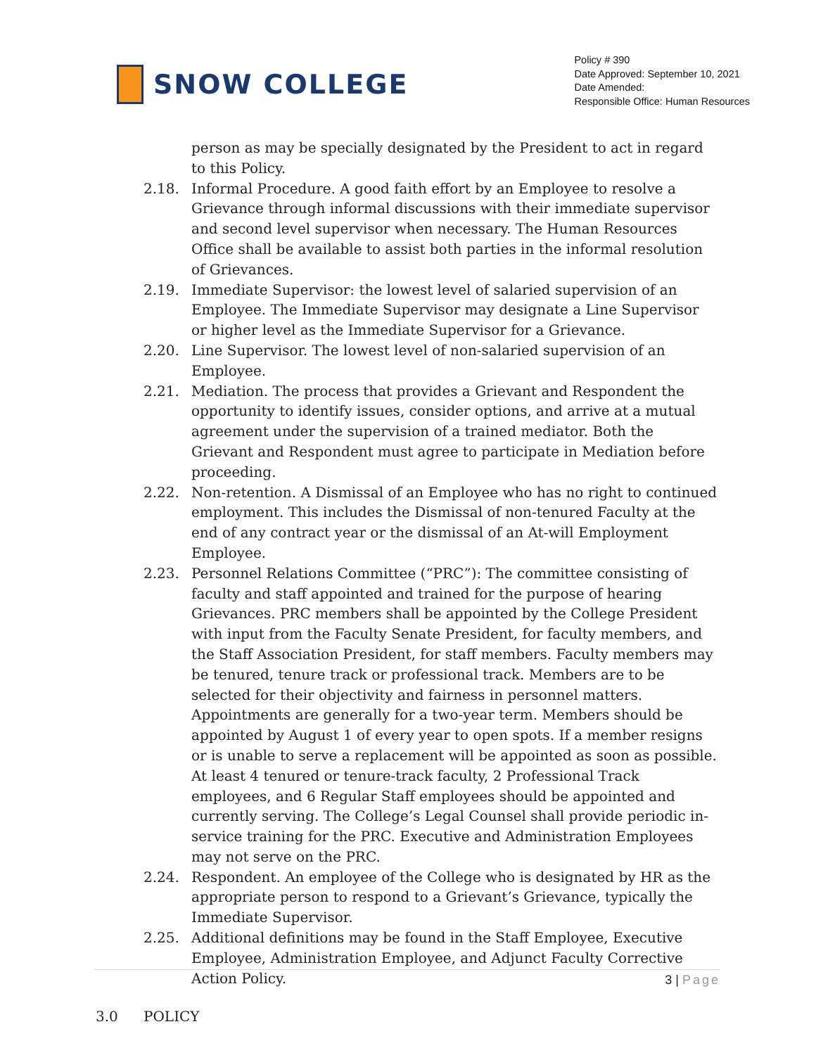SNOW COLLEGE
Policy # 390
Date Approved: September 10, 2021
Date Amended:
Responsible Office: Human Resources
person as may be specially designated by the President to act in regard to this Policy.
2.18. Informal Procedure. A good faith effort by an Employee to resolve a Grievance through informal discussions with their immediate supervisor and second level supervisor when necessary. The Human Resources Office shall be available to assist both parties in the informal resolution of Grievances.
2.19. Immediate Supervisor: the lowest level of salaried supervision of an Employee. The Immediate Supervisor may designate a Line Supervisor or higher level as the Immediate Supervisor for a Grievance.
2.20. Line Supervisor. The lowest level of non-salaried supervision of an Employee.
2.21. Mediation. The process that provides a Grievant and Respondent the opportunity to identify issues, consider options, and arrive at a mutual agreement under the supervision of a trained mediator. Both the Grievant and Respondent must agree to participate in Mediation before proceeding.
2.22. Non-retention. A Dismissal of an Employee who has no right to continued employment. This includes the Dismissal of non-tenured Faculty at the end of any contract year or the dismissal of an At-will Employment Employee.
2.23. Personnel Relations Committee (“PRC”): The committee consisting of faculty and staff appointed and trained for the purpose of hearing Grievances. PRC members shall be appointed by the College President with input from the Faculty Senate President, for faculty members, and the Staff Association President, for staff members. Faculty members may be tenured, tenure track or professional track. Members are to be selected for their objectivity and fairness in personnel matters. Appointments are generally for a two-year term. Members should be appointed by August 1 of every year to open spots. If a member resigns or is unable to serve a replacement will be appointed as soon as possible. At least 4 tenured or tenure-track faculty, 2 Professional Track employees, and 6 Regular Staff employees should be appointed and currently serving. The College’s Legal Counsel shall provide periodic in-service training for the PRC. Executive and Administration Employees may not serve on the PRC.
2.24. Respondent. An employee of the College who is designated by HR as the appropriate person to respond to a Grievant’s Grievance, typically the Immediate Supervisor.
2.25. Additional definitions may be found in the Staff Employee, Executive Employee, Administration Employee, and Adjunct Faculty Corrective Action Policy.
3.0 POLICY
3 | Page